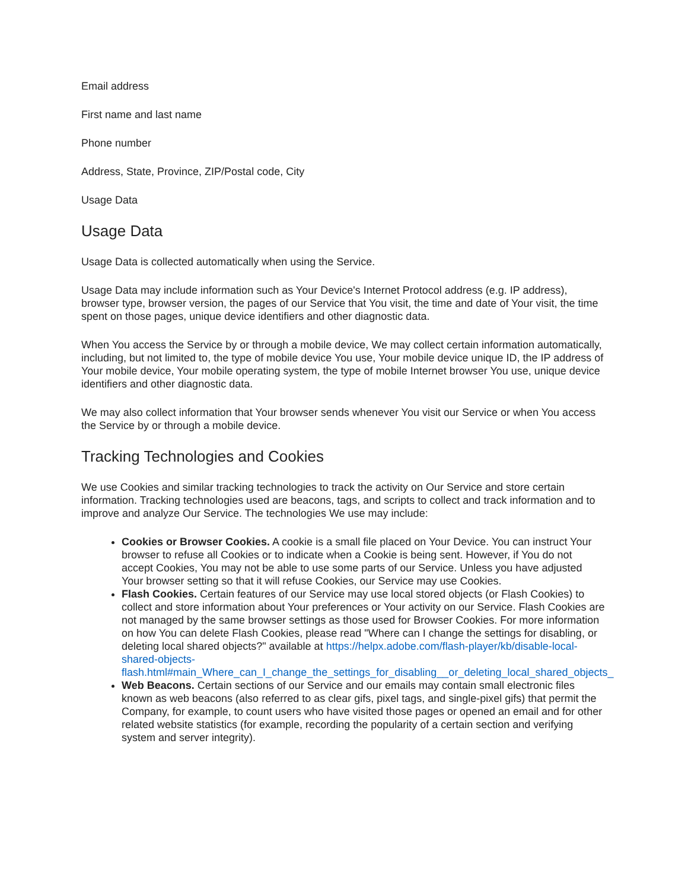Email address
First name and last name
Phone number
Address, State, Province, ZIP/Postal code, City
Usage Data
Usage Data
Usage Data is collected automatically when using the Service.
Usage Data may include information such as Your Device's Internet Protocol address (e.g. IP address), browser type, browser version, the pages of our Service that You visit, the time and date of Your visit, the time spent on those pages, unique device identifiers and other diagnostic data.
When You access the Service by or through a mobile device, We may collect certain information automatically, including, but not limited to, the type of mobile device You use, Your mobile device unique ID, the IP address of Your mobile device, Your mobile operating system, the type of mobile Internet browser You use, unique device identifiers and other diagnostic data.
We may also collect information that Your browser sends whenever You visit our Service or when You access the Service by or through a mobile device.
Tracking Technologies and Cookies
We use Cookies and similar tracking technologies to track the activity on Our Service and store certain information. Tracking technologies used are beacons, tags, and scripts to collect and track information and to improve and analyze Our Service. The technologies We use may include:
Cookies or Browser Cookies. A cookie is a small file placed on Your Device. You can instruct Your browser to refuse all Cookies or to indicate when a Cookie is being sent. However, if You do not accept Cookies, You may not be able to use some parts of our Service. Unless you have adjusted Your browser setting so that it will refuse Cookies, our Service may use Cookies.
Flash Cookies. Certain features of our Service may use local stored objects (or Flash Cookies) to collect and store information about Your preferences or Your activity on our Service. Flash Cookies are not managed by the same browser settings as those used for Browser Cookies. For more information on how You can delete Flash Cookies, please read "Where can I change the settings for disabling, or deleting local shared objects?" available at https://helpx.adobe.com/flash-player/kb/disable-local-shared-objects-flash.html#main_Where_can_I_change_the_settings_for_disabling__or_deleting_local_shared_objects_
Web Beacons. Certain sections of our Service and our emails may contain small electronic files known as web beacons (also referred to as clear gifs, pixel tags, and single-pixel gifs) that permit the Company, for example, to count users who have visited those pages or opened an email and for other related website statistics (for example, recording the popularity of a certain section and verifying system and server integrity).